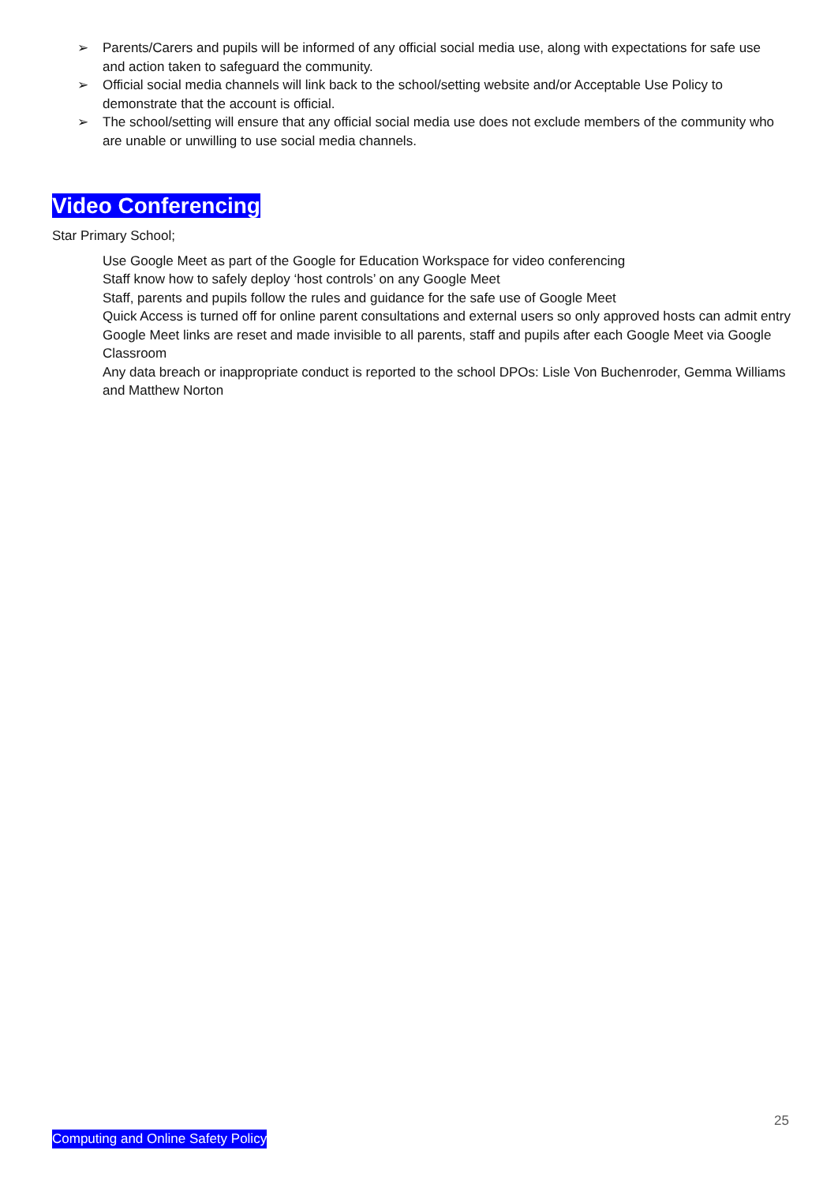➢ Parents/Carers and pupils will be informed of any official social media use, along with expectations for safe use and action taken to safeguard the community.
➢ Official social media channels will link back to the school/setting website and/or Acceptable Use Policy to demonstrate that the account is official.
➢ The school/setting will ensure that any official social media use does not exclude members of the community who are unable or unwilling to use social media channels.
Video Conferencing
Star Primary School;
Use Google Meet as part of the Google for Education Workspace for video conferencing
Staff know how to safely deploy ‘host controls’ on any Google Meet
Staff, parents and pupils follow the rules and guidance for the safe use of Google Meet
Quick Access is turned off for online parent consultations and external users so only approved hosts can admit entry
Google Meet links are reset and made invisible to all parents, staff and pupils after each Google Meet via Google Classroom
Any data breach or inappropriate conduct is reported to the school DPOs: Lisle Von Buchenroder, Gemma Williams and Matthew Norton
25
Computing and Online Safety Policy